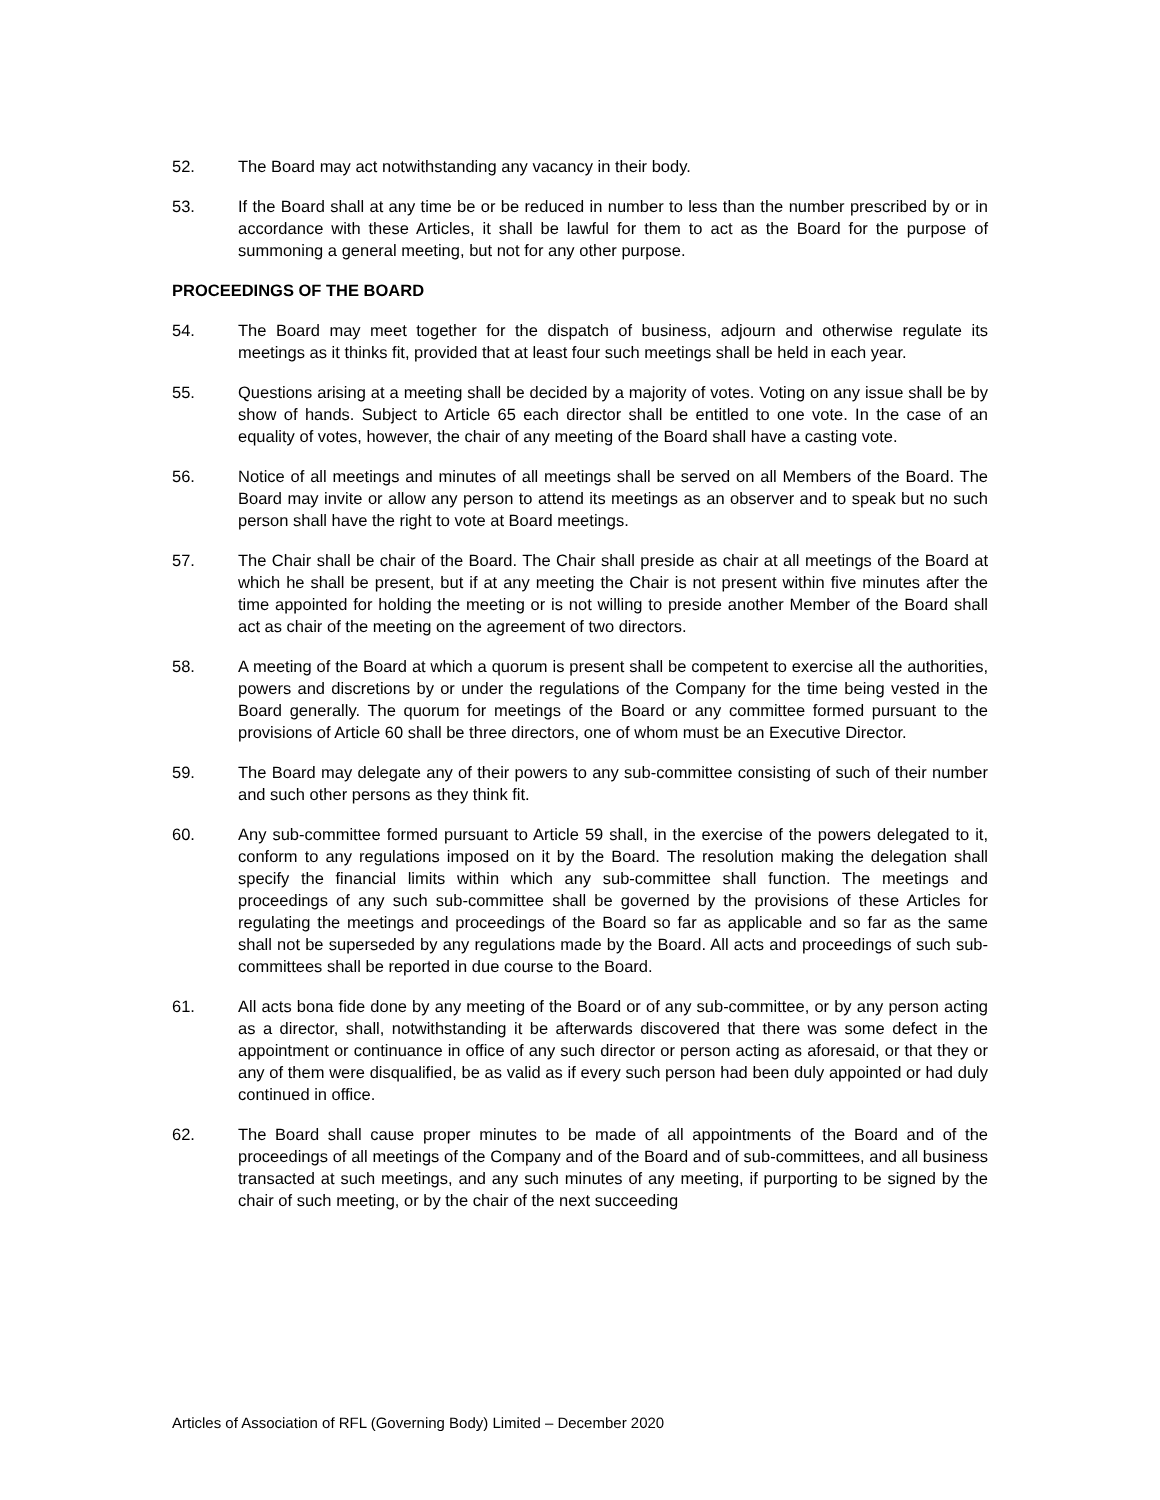52. The Board may act notwithstanding any vacancy in their body.
53. If the Board shall at any time be or be reduced in number to less than the number prescribed by or in accordance with these Articles, it shall be lawful for them to act as the Board for the purpose of summoning a general meeting, but not for any other purpose.
PROCEEDINGS OF THE BOARD
54. The Board may meet together for the dispatch of business, adjourn and otherwise regulate its meetings as it thinks fit, provided that at least four such meetings shall be held in each year.
55. Questions arising at a meeting shall be decided by a majority of votes. Voting on any issue shall be by show of hands. Subject to Article 65 each director shall be entitled to one vote. In the case of an equality of votes, however, the chair of any meeting of the Board shall have a casting vote.
56. Notice of all meetings and minutes of all meetings shall be served on all Members of the Board. The Board may invite or allow any person to attend its meetings as an observer and to speak but no such person shall have the right to vote at Board meetings.
57. The Chair shall be chair of the Board. The Chair shall preside as chair at all meetings of the Board at which he shall be present, but if at any meeting the Chair is not present within five minutes after the time appointed for holding the meeting or is not willing to preside another Member of the Board shall act as chair of the meeting on the agreement of two directors.
58. A meeting of the Board at which a quorum is present shall be competent to exercise all the authorities, powers and discretions by or under the regulations of the Company for the time being vested in the Board generally. The quorum for meetings of the Board or any committee formed pursuant to the provisions of Article 60 shall be three directors, one of whom must be an Executive Director.
59. The Board may delegate any of their powers to any sub-committee consisting of such of their number and such other persons as they think fit.
60. Any sub-committee formed pursuant to Article 59 shall, in the exercise of the powers delegated to it, conform to any regulations imposed on it by the Board. The resolution making the delegation shall specify the financial limits within which any sub-committee shall function. The meetings and proceedings of any such sub-committee shall be governed by the provisions of these Articles for regulating the meetings and proceedings of the Board so far as applicable and so far as the same shall not be superseded by any regulations made by the Board. All acts and proceedings of such sub-committees shall be reported in due course to the Board.
61. All acts bona fide done by any meeting of the Board or of any sub-committee, or by any person acting as a director, shall, notwithstanding it be afterwards discovered that there was some defect in the appointment or continuance in office of any such director or person acting as aforesaid, or that they or any of them were disqualified, be as valid as if every such person had been duly appointed or had duly continued in office.
62. The Board shall cause proper minutes to be made of all appointments of the Board and of the proceedings of all meetings of the Company and of the Board and of sub-committees, and all business transacted at such meetings, and any such minutes of any meeting, if purporting to be signed by the chair of such meeting, or by the chair of the next succeeding
Articles of Association of RFL (Governing Body) Limited – December 2020